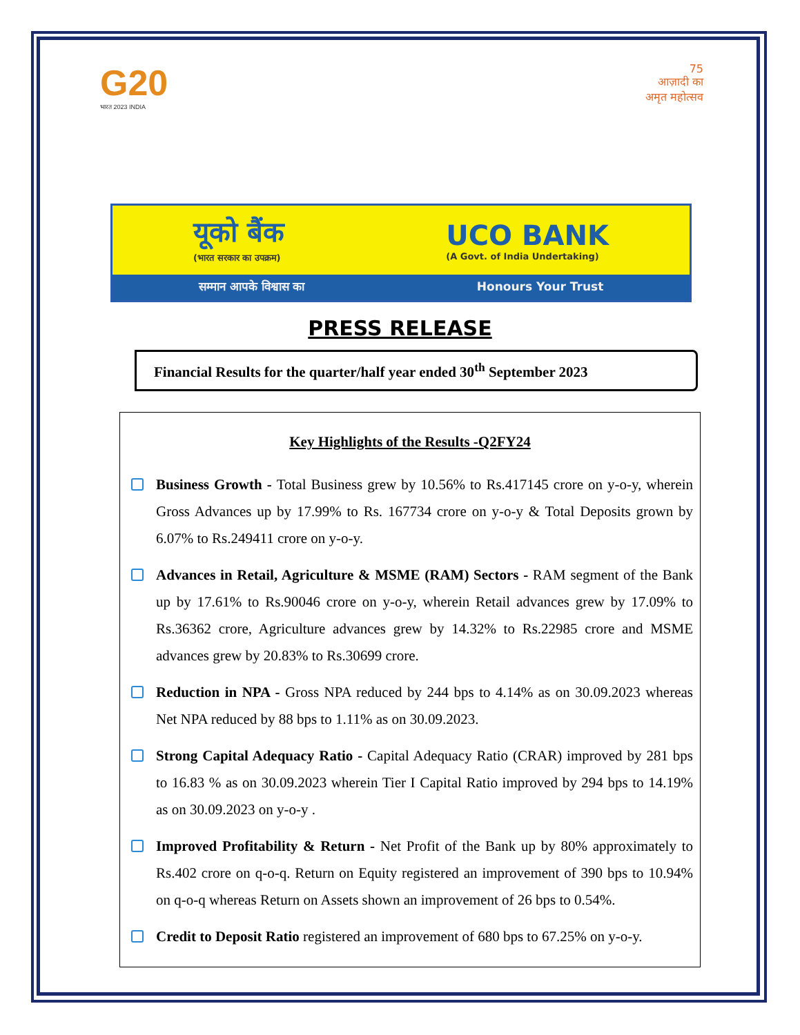G20
भारत 2023 INDIA
75
आज़ादी का
अमृत महोत्सव
यूको बैंक
(भारत सरकार का उपक्रम)
UCO BANK
(A Govt. of India Undertaking)
सम्मान आपके विश्वास का Honours Your Trust
PRESS RELEASE
Financial Results for the quarter/half year ended 30<sup>th</sup> September 2023
Key Highlights of the Results -Q2FY24
Business Growth - Total Business grew by 10.56% to Rs.417145 crore on y-o-y, wherein Gross Advances up by 17.99% to Rs. 167734 crore on y-o-y & Total Deposits grown by 6.07% to Rs.249411 crore on y-o-y.
Advances in Retail, Agriculture & MSME (RAM) Sectors - RAM segment of the Bank up by 17.61% to Rs.90046 crore on y-o-y, wherein Retail advances grew by 17.09% to Rs.36362 crore, Agriculture advances grew by 14.32% to Rs.22985 crore and MSME advances grew by 20.83% to Rs.30699 crore.
Reduction in NPA - Gross NPA reduced by 244 bps to 4.14% as on 30.09.2023 whereas Net NPA reduced by 88 bps to 1.11% as on 30.09.2023.
Strong Capital Adequacy Ratio - Capital Adequacy Ratio (CRAR) improved by 281 bps to 16.83 % as on 30.09.2023 wherein Tier I Capital Ratio improved by 294 bps to 14.19% as on 30.09.2023 on y-o-y .
Improved Profitability & Return - Net Profit of the Bank up by 80% approximately to Rs.402 crore on q-o-q. Return on Equity registered an improvement of 390 bps to 10.94% on q-o-q whereas Return on Assets shown an improvement of 26 bps to 0.54%.
Credit to Deposit Ratio registered an improvement of 680 bps to 67.25% on y-o-y.